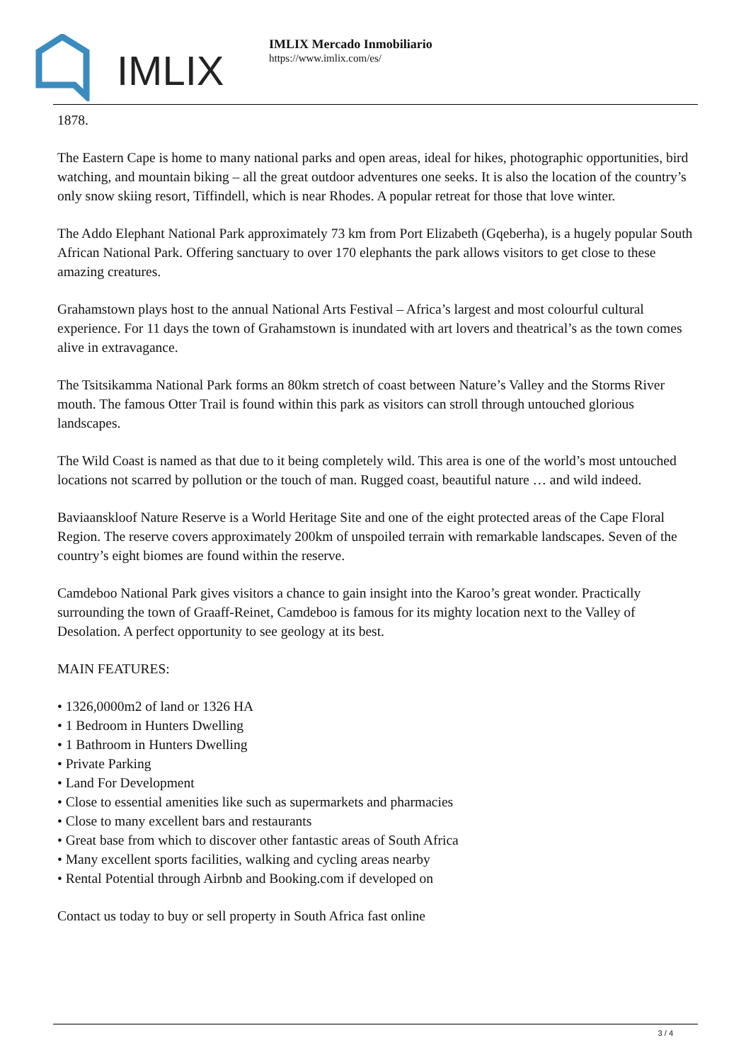IMLIX
IMLIX Mercado Inmobiliario
https://www.imlix.com/es/
1878.
The Eastern Cape is home to many national parks and open areas, ideal for hikes, photographic opportunities, bird watching, and mountain biking – all the great outdoor adventures one seeks. It is also the location of the country’s only snow skiing resort, Tiffindell, which is near Rhodes. A popular retreat for those that love winter.
The Addo Elephant National Park approximately 73 km from Port Elizabeth (Gqeberha), is a hugely popular South African National Park. Offering sanctuary to over 170 elephants the park allows visitors to get close to these amazing creatures.
Grahamstown plays host to the annual National Arts Festival – Africa’s largest and most colourful cultural experience. For 11 days the town of Grahamstown is inundated with art lovers and theatrical’s as the town comes alive in extravagance.
The Tsitsikamma National Park forms an 80km stretch of coast between Nature’s Valley and the Storms River mouth. The famous Otter Trail is found within this park as visitors can stroll through untouched glorious landscapes.
The Wild Coast is named as that due to it being completely wild. This area is one of the world’s most untouched locations not scarred by pollution or the touch of man. Rugged coast, beautiful nature … and wild indeed.
Baviaanskloof Nature Reserve is a World Heritage Site and one of the eight protected areas of the Cape Floral Region. The reserve covers approximately 200km of unspoiled terrain with remarkable landscapes. Seven of the country’s eight biomes are found within the reserve.
Camdeboo National Park gives visitors a chance to gain insight into the Karoo’s great wonder. Practically surrounding the town of Graaff-Reinet, Camdeboo is famous for its mighty location next to the Valley of Desolation. A perfect opportunity to see geology at its best.
MAIN FEATURES:
• 1326,0000m2 of land or 1326 HA
• 1 Bedroom in Hunters Dwelling
• 1 Bathroom in Hunters Dwelling
• Private Parking
• Land For Development
• Close to essential amenities like such as supermarkets and pharmacies
• Close to many excellent bars and restaurants
• Great base from which to discover other fantastic areas of South Africa
• Many excellent sports facilities, walking and cycling areas nearby
• Rental Potential through Airbnb and Booking.com if developed on
Contact us today to buy or sell property in South Africa fast online
3 / 4